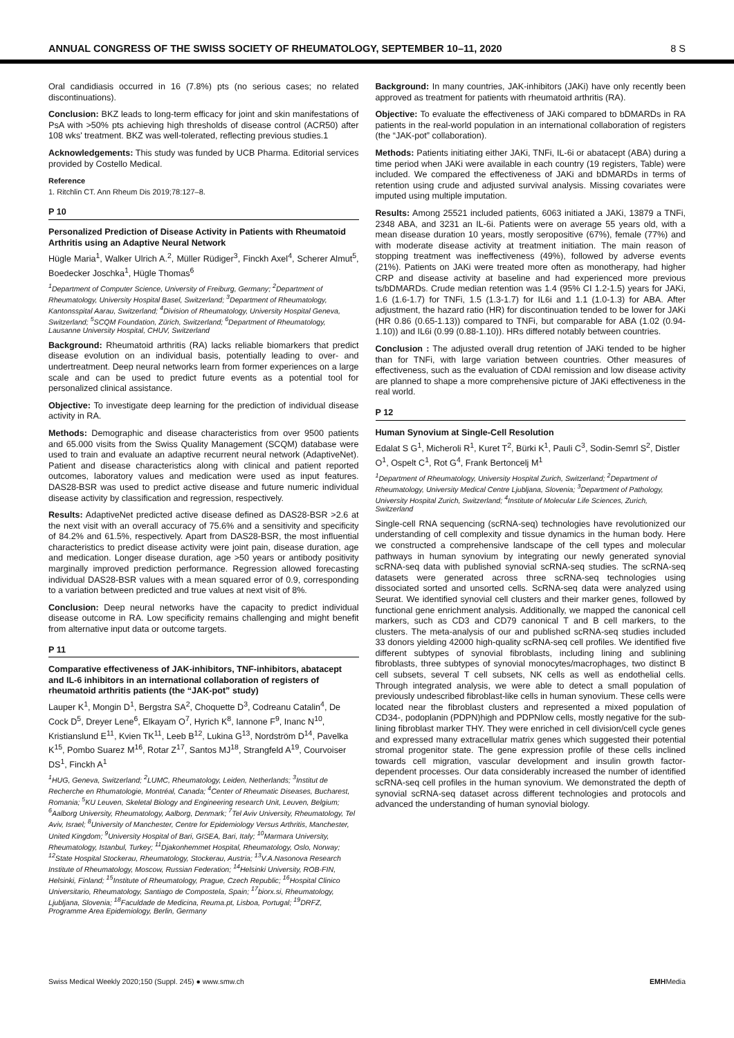ANNUAL CONGRESS OF THE SWISS SOCIETY OF RHEUMATOLOGY, SEPTEMBER 10–11, 2020 8 S
Oral candidiasis occurred in 16 (7.8%) pts (no serious cases; no related discontinuations).
Conclusion: BKZ leads to long-term efficacy for joint and skin manifestations of PsA with >50% pts achieving high thresholds of disease control (ACR50) after 108 wks' treatment. BKZ was well-tolerated, reflecting previous studies.1
Acknowledgements: This study was funded by UCB Pharma. Editorial services provided by Costello Medical.
Reference
1. Ritchlin CT. Ann Rheum Dis 2019;78:127–8.
P 10
Personalized Prediction of Disease Activity in Patients with Rheumatoid Arthritis using an Adaptive Neural Network
Hügle Maria<sup>1</sup>, Walker Ulrich A.<sup>2</sup>, Müller Rüdiger<sup>3</sup>, Finckh Axel<sup>4</sup>, Scherer Almut<sup>5</sup>, Boedecker Joschka<sup>1</sup>, Hügle Thomas<sup>6</sup>
<sup>1</sup> Department of Computer Science, University of Freiburg, Germany; <sup>2</sup>Department of Rheumatology, University Hospital Basel, Switzerland; <sup>3</sup>Department of Rheumatology, Kantonsspital Aarau, Switzerland; <sup>4</sup>Division of Rheumatology, University Hospital Geneva, Switzerland; <sup>5</sup>SCQM Foundation, Zürich, Switzerland; <sup>6</sup>Department of Rheumatology, Lausanne University Hospital, CHUV, Switzerland
Background: Rheumatoid arthritis (RA) lacks reliable biomarkers that predict disease evolution on an individual basis, potentially leading to over- and undertreatment. Deep neural networks learn from former experiences on a large scale and can be used to predict future events as a potential tool for personalized clinical assistance.
Objective: To investigate deep learning for the prediction of individual disease activity in RA.
Methods: Demographic and disease characteristics from over 9500 patients and 65.000 visits from the Swiss Quality Management (SCQM) database were used to train and evaluate an adaptive recurrent neural network (AdaptiveNet). Patient and disease characteristics along with clinical and patient reported outcomes, laboratory values and medication were used as input features. DAS28-BSR was used to predict active disease and future numeric individual disease activity by classification and regression, respectively.
Results: AdaptiveNet predicted active disease defined as DAS28-BSR >2.6 at the next visit with an overall accuracy of 75.6% and a sensitivity and specificity of 84.2% and 61.5%, respectively. Apart from DAS28-BSR, the most influential characteristics to predict disease activity were joint pain, disease duration, age and medication. Longer disease duration, age >50 years or antibody positivity marginally improved prediction performance. Regression allowed forecasting individual DAS28-BSR values with a mean squared error of 0.9, corresponding to a variation between predicted and true values at next visit of 8%.
Conclusion: Deep neural networks have the capacity to predict individual disease outcome in RA. Low specificity remains challenging and might benefit from alternative input data or outcome targets.
P 11
Comparative effectiveness of JAK-inhibitors, TNF-inhibitors, abatacept and IL-6 inhibitors in an international collaboration of registers of rheumatoid arthritis patients (the “JAK-pot” study)
Lauper K<sup>1</sup>, Mongin D<sup>1</sup>, Bergstra SA<sup>2</sup>, Choquette D<sup>3</sup>, Codreanu Catalin<sup>4</sup>, De Cock D<sup>5</sup>, Dreyer Lene<sup>6</sup>, Elkayam O<sup>7</sup>, Hyrich K<sup>8</sup>, Iannone F<sup>9</sup>, Inanc N<sup>10</sup>, Kristianslund E<sup>11</sup>, Kvien TK<sup>11</sup>, Leeb B<sup>12</sup>, Lukina G<sup>13</sup>, Nordström D<sup>14</sup>, Pavelka K<sup>15</sup>, Pombo Suarez M<sup>16</sup>, Rotar Z<sup>17</sup>, Santos MJ<sup>18</sup>, Strangfeld A<sup>19</sup>, Courvoiser DS<sup>1</sup>, Finckh A<sup>1</sup>
<sup>1</sup>HUG, Geneva, Switzerland; <sup>2</sup>LUMC, Rheumatology, Leiden, Netherlands; <sup>3</sup>Institut de Recherche en Rhumatologie, Montréal, Canada; <sup>4</sup>Center of Rheumatic Diseases, Bucharest, Romania; <sup>5</sup>KU Leuven, Skeletal Biology and Engineering research Unit, Leuven, Belgium; <sup>6</sup>Aalborg University, Rheumatology, Aalborg, Denmark; <sup>7</sup>Tel Aviv University, Rheumatology, Tel Aviv, Israel; <sup>8</sup>University of Manchester, Centre for Epidemiology Versus Arthritis, Manchester, United Kingdom; <sup>9</sup>University Hospital of Bari, GISEA, Bari, Italy; <sup>10</sup>Marmara University, Rheumatology, Istanbul, Turkey; <sup>11</sup>Djakonhemmet Hospital, Rheumatology, Oslo, Norway; <sup>12</sup>State Hospital Stockerau, Rheumatology, Stockerau, Austria; <sup>13</sup>V.A.Nasonova Research Institute of Rheumatology, Moscow, Russian Federation; <sup>14</sup>Helsinki University, ROB-FIN, Helsinki, Finland; <sup>15</sup>Institute of Rheumatology, Prague, Czech Republic; <sup>16</sup>Hospital Clinico Universitario, Rheumatology, Santiago de Compostela, Spain; <sup>17</sup>biorx.si, Rheumatology, Ljubljana, Slovenia; <sup>18</sup>Faculdade de Medicina, Reuma.pt, Lisboa, Portugal; <sup>19</sup>DRFZ, Programme Area Epidemiology, Berlin, Germany
Background: In many countries, JAK-inhibitors (JAKi) have only recently been approved as treatment for patients with rheumatoid arthritis (RA).
Objective: To evaluate the effectiveness of JAKi compared to bDMARDs in RA patients in the real-world population in an international collaboration of registers (the “JAK-pot” collaboration).
Methods: Patients initiating either JAKi, TNFi, IL-6i or abatacept (ABA) during a time period when JAKi were available in each country (19 registers, Table) were included. We compared the effectiveness of JAKi and bDMARDs in terms of retention using crude and adjusted survival analysis. Missing covariates were imputed using multiple imputation.
Results: Among 25521 included patients, 6063 initiated a JAKi, 13879 a TNFi, 2348 ABA, and 3231 an IL-6i. Patients were on average 55 years old, with a mean disease duration 10 years, mostly seropositive (67%), female (77%) and with moderate disease activity at treatment initiation. The main reason of stopping treatment was ineffectiveness (49%), followed by adverse events (21%). Patients on JAKi were treated more often as monotherapy, had higher CRP and disease activity at baseline and had experienced more previous ts/bDMARDs. Crude median retention was 1.4 (95% CI 1.2-1.5) years for JAKi, 1.6 (1.6-1.7) for TNFi, 1.5 (1.3-1.7) for IL6i and 1.1 (1.0-1.3) for ABA. After adjustment, the hazard ratio (HR) for discontinuation tended to be lower for JAKi (HR 0.86 (0.65-1.13)) compared to TNFi, but comparable for ABA (1.02 (0.94-1.10)) and IL6i (0.99 (0.88-1.10)). HRs differed notably between countries.
Conclusion : The adjusted overall drug retention of JAKi tended to be higher than for TNFi, with large variation between countries. Other measures of effectiveness, such as the evaluation of CDAI remission and low disease activity are planned to shape a more comprehensive picture of JAKi effectiveness in the real world.
P 12
Human Synovium at Single-Cell Resolution
Edalat S G<sup>1</sup>, Micheroli R<sup>1</sup>, Kuret T<sup>2</sup>, Bürki K<sup>1</sup>, Pauli C<sup>3</sup>, Sodin-Semrl S<sup>2</sup>, Distler O<sup>1</sup>, Ospelt C<sup>1</sup>, Rot G<sup>4</sup>, Frank Bertoncelj M<sup>1</sup>
<sup>1</sup> Department of Rheumatology, University Hospital Zurich, Switzerland; <sup>2</sup>Department of Rheumatology, University Medical Centre Ljubljana, Slovenia; <sup>3</sup>Department of Pathology, University Hospital Zurich, Switzerland; <sup>4</sup>Institute of Molecular Life Sciences, Zurich, Switzerland
Single-cell RNA sequencing (scRNA-seq) technologies have revolutionized our understanding of cell complexity and tissue dynamics in the human body. Here we constructed a comprehensive landscape of the cell types and molecular pathways in human synovium by integrating our newly generated synovial scRNA-seq data with published synovial scRNA-seq studies. The scRNA-seq datasets were generated across three scRNA-seq technologies using dissociated sorted and unsorted cells. ScRNA-seq data were analyzed using Seurat. We identified synovial cell clusters and their marker genes, followed by functional gene enrichment analysis. Additionally, we mapped the canonical cell markers, such as CD3 and CD79 canonical T and B cell markers, to the clusters. The meta-analysis of our and published scRNA-seq studies included 33 donors yielding 42000 high-quality scRNA-seq cell profiles. We identified five different subtypes of synovial fibroblasts, including lining and sublining fibroblasts, three subtypes of synovial monocytes/macrophages, two distinct B cell subsets, several T cell subsets, NK cells as well as endothelial cells. Through integrated analysis, we were able to detect a small population of previously undescribed fibroblast-like cells in human synovium. These cells were located near the fibroblast clusters and represented a mixed population of CD34-, podoplanin (PDPN)high and PDPNlow cells, mostly negative for the sub-lining fibroblast marker THY. They were enriched in cell division/cell cycle genes and expressed many extracellular matrix genes which suggested their potential stromal progenitor state. The gene expression profile of these cells inclined towards cell migration, vascular development and insulin growth factor-dependent processes. Our data considerably increased the number of identified scRNA-seq cell profiles in the human synovium. We demonstrated the depth of synovial scRNA-seq dataset across different technologies and protocols and advanced the understanding of human synovial biology.
Swiss Medical Weekly 2020;150 (Suppl. 245) ● www.smw.ch EMHMedia